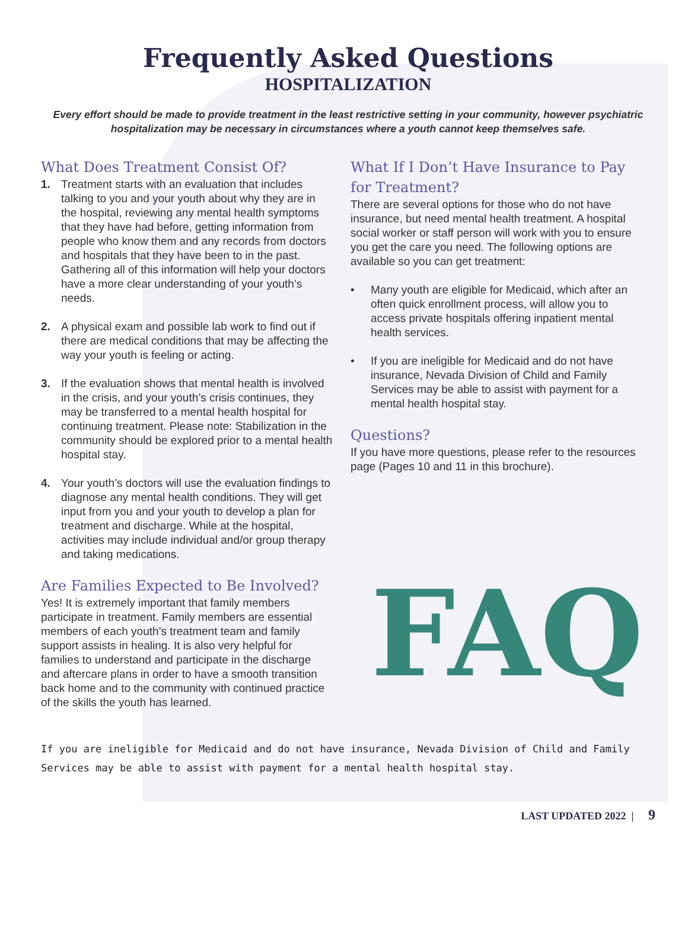Frequently Asked Questions
HOSPITALIZATION
Every effort should be made to provide treatment in the least restrictive setting in your community, however psychiatric hospitalization may be necessary in circumstances where a youth cannot keep themselves safe.
What Does Treatment Consist Of?
1. Treatment starts with an evaluation that includes talking to you and your youth about why they are in the hospital, reviewing any mental health symptoms that they have had before, getting information from people who know them and any records from doctors and hospitals that they have been to in the past. Gathering all of this information will help your doctors have a more clear understanding of your youth’s needs.
2. A physical exam and possible lab work to find out if there are medical conditions that may be affecting the way your youth is feeling or acting.
3. If the evaluation shows that mental health is involved in the crisis, and your youth’s crisis continues, they may be transferred to a mental health hospital for continuing treatment. Please note: Stabilization in the community should be explored prior to a mental health hospital stay.
4. Your youth’s doctors will use the evaluation findings to diagnose any mental health conditions. They will get input from you and your youth to develop a plan for treatment and discharge. While at the hospital, activities may include individual and/or group therapy and taking medications.
Are Families Expected to Be Involved?
Yes! It is extremely important that family members participate in treatment. Family members are essential members of each youth’s treatment team and family support assists in healing. It is also very helpful for families to understand and participate in the discharge and aftercare plans in order to have a smooth transition back home and to the community with continued practice of the skills the youth has learned.
What If I Don’t Have Insurance to Pay for Treatment?
There are several options for those who do not have insurance, but need mental health treatment. A hospital social worker or staff person will work with you to ensure you get the care you need. The following options are available so you can get treatment:
• Many youth are eligible for Medicaid, which after an often quick enrollment process, will allow you to access private hospitals offering inpatient mental health services.
• If you are ineligible for Medicaid and do not have insurance, Nevada Division of Child and Family Services may be able to assist with payment for a mental health hospital stay.
Questions?
If you have more questions, please refer to the resources page (Pages 10 and 11 in this brochure).
FAQ
If you are ineligible for Medicaid and do not have insurance, Nevada Division of Child and Family Services may be able to assist with payment for a mental health hospital stay.
LAST UPDATED 2022 | 9